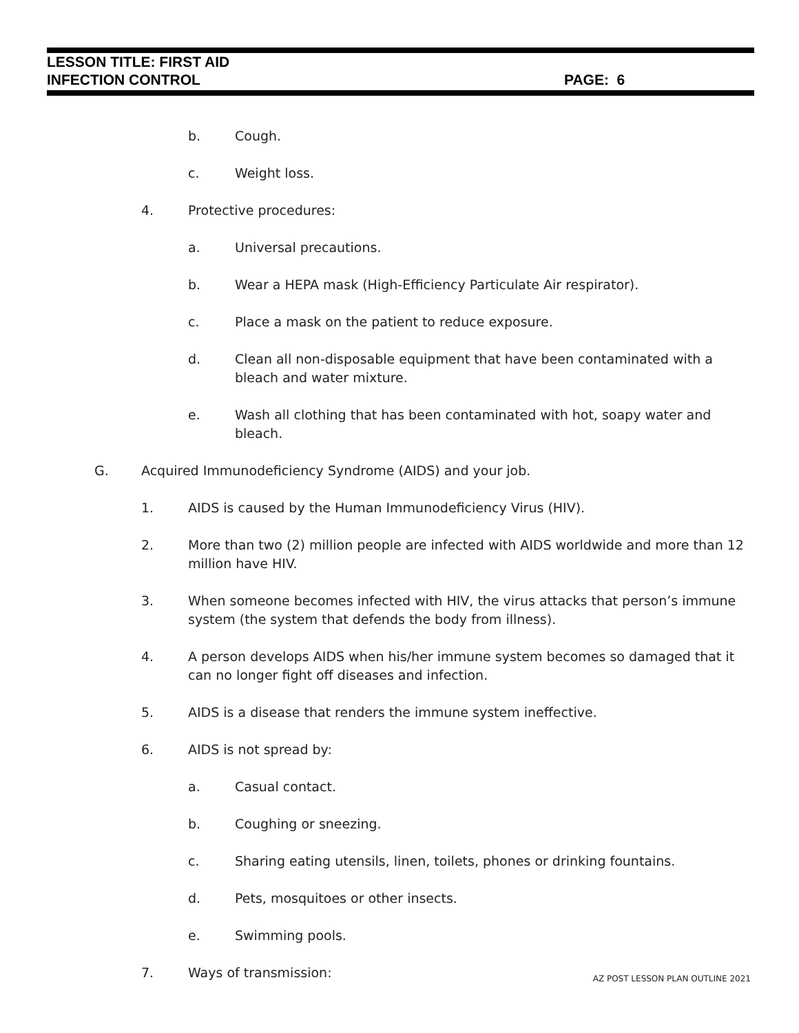LESSON TITLE: FIRST AID
INFECTION CONTROL PAGE: 6
b. Cough.
c. Weight loss.
4. Protective procedures:
a. Universal precautions.
b. Wear a HEPA mask (High-Efficiency Particulate Air respirator).
c. Place a mask on the patient to reduce exposure.
d. Clean all non-disposable equipment that have been contaminated with a bleach and water mixture.
e. Wash all clothing that has been contaminated with hot, soapy water and bleach.
G. Acquired Immunodeficiency Syndrome (AIDS) and your job.
1. AIDS is caused by the Human Immunodeficiency Virus (HIV).
2. More than two (2) million people are infected with AIDS worldwide and more than 12 million have HIV.
3. When someone becomes infected with HIV, the virus attacks that person’s immune system (the system that defends the body from illness).
4. A person develops AIDS when his/her immune system becomes so damaged that it can no longer fight off diseases and infection.
5. AIDS is a disease that renders the immune system ineffective.
6. AIDS is not spread by:
a. Casual contact.
b. Coughing or sneezing.
c. Sharing eating utensils, linen, toilets, phones or drinking fountains.
d. Pets, mosquitoes or other insects.
e. Swimming pools.
7. Ways of transmission:
AZ POST LESSON PLAN OUTLINE 2021